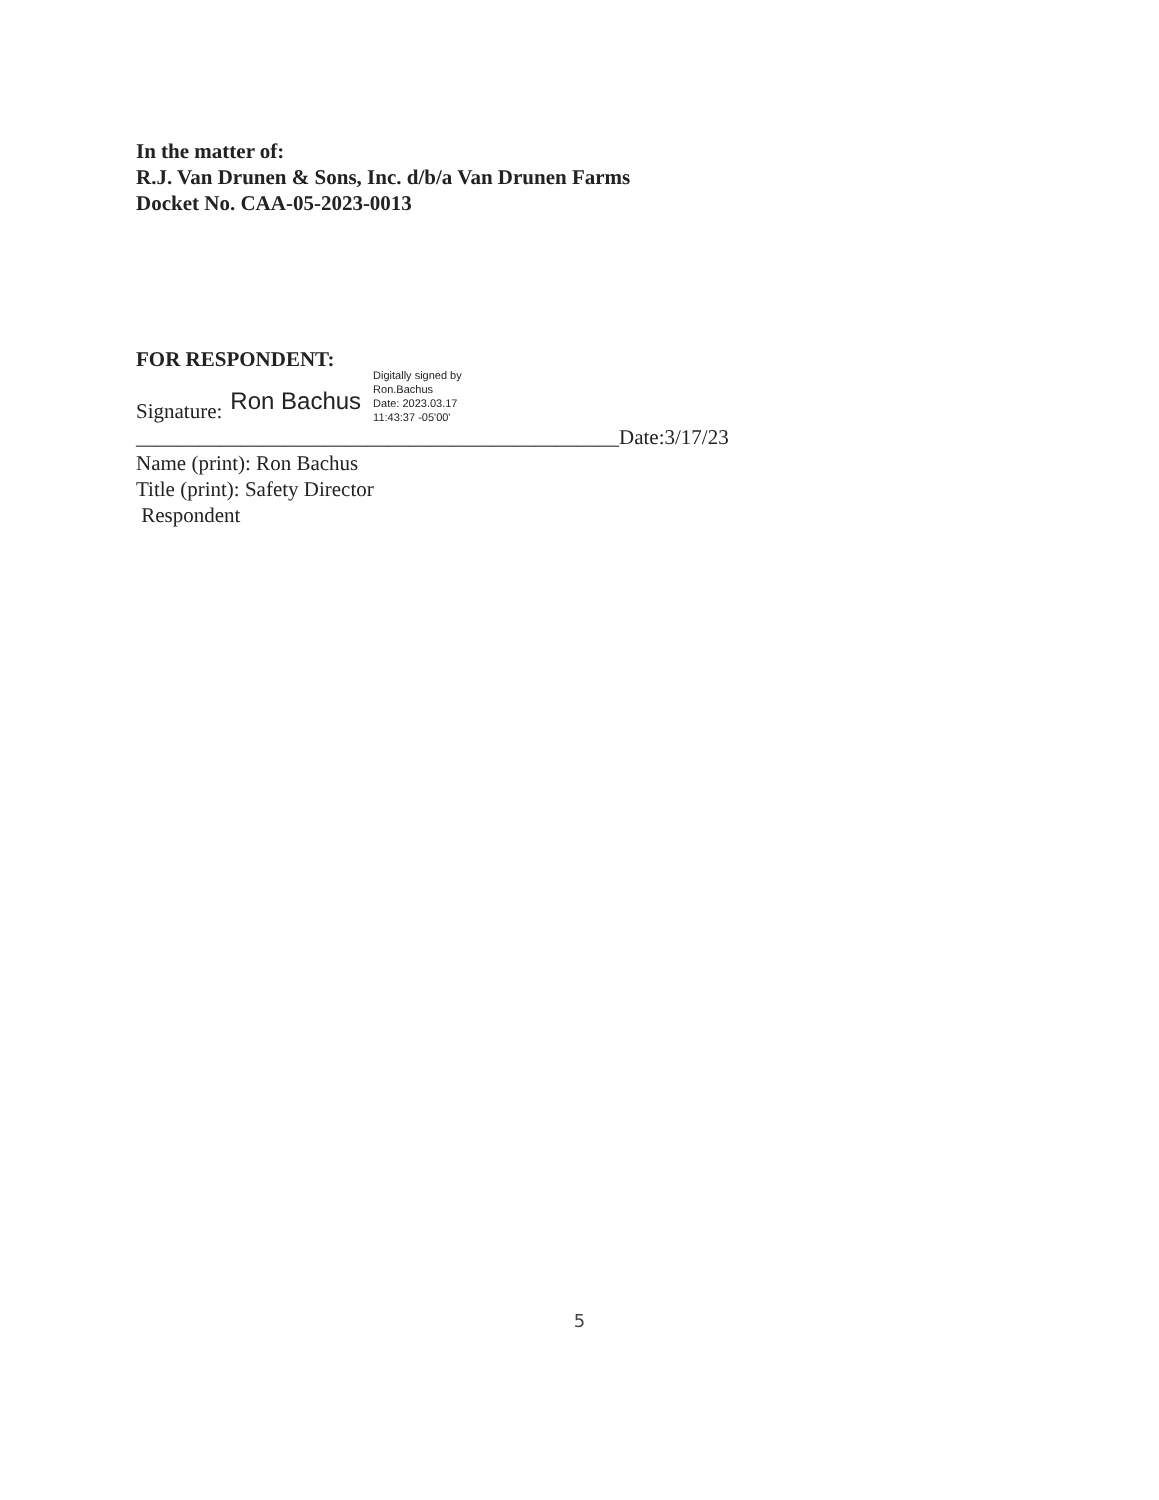In the matter of:
R.J. Van Drunen & Sons, Inc. d/b/a Van Drunen Farms
Docket No. CAA-05-2023-0013
FOR RESPONDENT:
Signature: Ron Bachus Digitally signed by
Ron.Bachus
Date: 2023.03.17
11:43:37 -05'00'
______________________________________________Date:3/17/23
Name (print): Ron Bachus
Title (print): Safety Director
Respondent
5